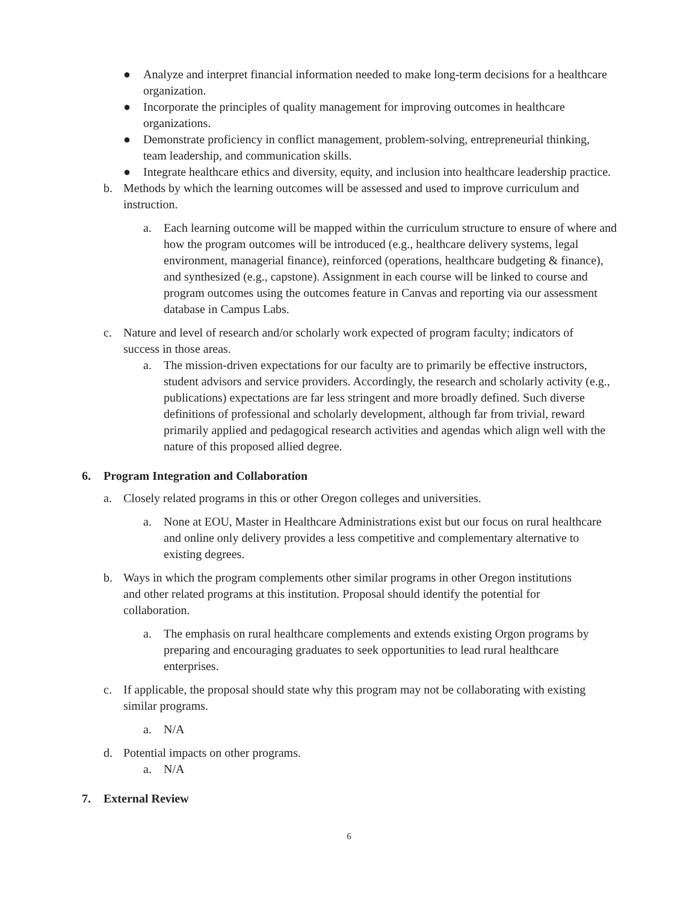● Analyze and interpret financial information needed to make long-term decisions for a healthcare organization.
● Incorporate the principles of quality management for improving outcomes in healthcare organizations.
● Demonstrate proficiency in conflict management, problem-solving, entrepreneurial thinking, team leadership, and communication skills.
● Integrate healthcare ethics and diversity, equity, and inclusion into healthcare leadership practice.
b. Methods by which the learning outcomes will be assessed and used to improve curriculum and instruction.
a. Each learning outcome will be mapped within the curriculum structure to ensure of where and how the program outcomes will be introduced (e.g., healthcare delivery systems, legal environment, managerial finance), reinforced (operations, healthcare budgeting & finance), and synthesized (e.g., capstone). Assignment in each course will be linked to course and program outcomes using the outcomes feature in Canvas and reporting via our assessment database in Campus Labs.
c. Nature and level of research and/or scholarly work expected of program faculty; indicators of success in those areas.
a. The mission-driven expectations for our faculty are to primarily be effective instructors, student advisors and service providers. Accordingly, the research and scholarly activity (e.g., publications) expectations are far less stringent and more broadly defined. Such diverse definitions of professional and scholarly development, although far from trivial, reward primarily applied and pedagogical research activities and agendas which align well with the nature of this proposed allied degree.
6. Program Integration and Collaboration
a. Closely related programs in this or other Oregon colleges and universities.
a. None at EOU, Master in Healthcare Administrations exist but our focus on rural healthcare and online only delivery provides a less competitive and complementary alternative to existing degrees.
b. Ways in which the program complements other similar programs in other Oregon institutions and other related programs at this institution. Proposal should identify the potential for collaboration.
a. The emphasis on rural healthcare complements and extends existing Orgon programs by preparing and encouraging graduates to seek opportunities to lead rural healthcare enterprises.
c. If applicable, the proposal should state why this program may not be collaborating with existing similar programs.
a. N/A
d. Potential impacts on other programs.
a. N/A
7. External Review
6